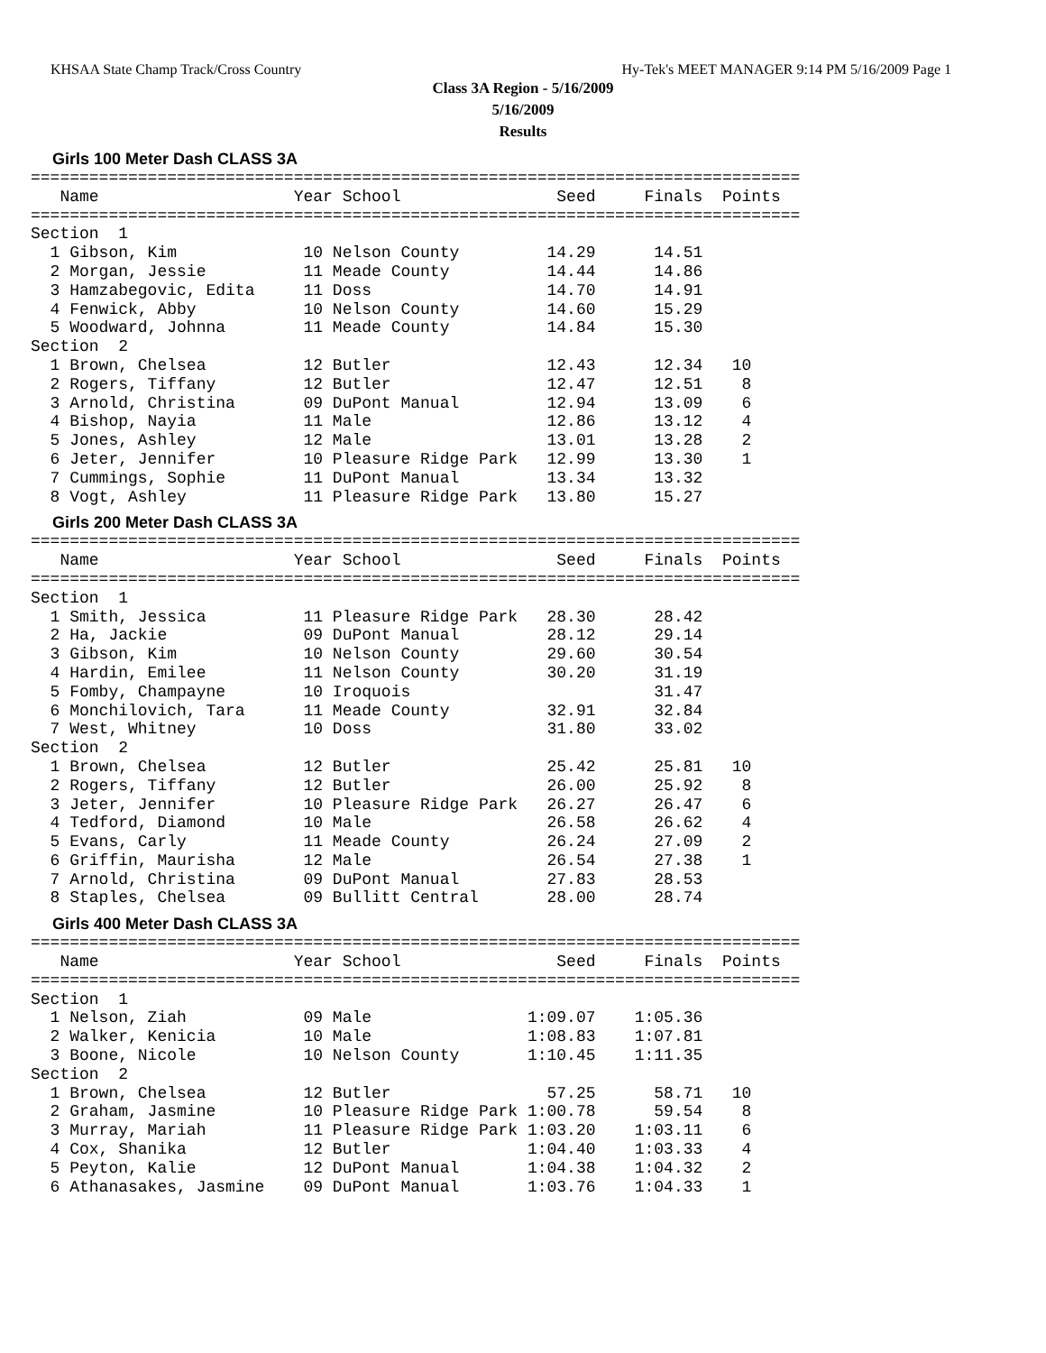KHSAA State Champ Track/Cross Country Hy-Tek's MEET MANAGER 9:14 PM 5/16/2009 Page 1
Class 3A Region - 5/16/2009
5/16/2009
Results
Girls 100 Meter Dash CLASS 3A
===============================================================================
   Name                    Year School                Seed     Finals  Points
===============================================================================
Section  1
  1 Gibson, Kim             10 Nelson County         14.29      14.51
  2 Morgan, Jessie          11 Meade County          14.44      14.86
  3 Hamzabegovic, Edita     11 Doss                  14.70      14.91
  4 Fenwick, Abby           10 Nelson County         14.60      15.29
  5 Woodward, Johnna        11 Meade County          14.84      15.30
Section  2
  1 Brown, Chelsea          12 Butler                12.43      12.34   10
  2 Rogers, Tiffany         12 Butler                12.47      12.51    8
  3 Arnold, Christina       09 DuPont Manual         12.94      13.09    6
  4 Bishop, Nayia           11 Male                  12.86      13.12    4
  5 Jones, Ashley           12 Male                  13.01      13.28    2
  6 Jeter, Jennifer         10 Pleasure Ridge Park   12.99      13.30    1
  7 Cummings, Sophie        11 DuPont Manual         13.34      13.32
  8 Vogt, Ashley            11 Pleasure Ridge Park   13.80      15.27
Girls 200 Meter Dash CLASS 3A
===============================================================================
   Name                    Year School                Seed     Finals  Points
===============================================================================
Section  1
  1 Smith, Jessica          11 Pleasure Ridge Park   28.30      28.42
  2 Ha, Jackie              09 DuPont Manual         28.12      29.14
  3 Gibson, Kim             10 Nelson County         29.60      30.54
  4 Hardin, Emilee          11 Nelson County         30.20      31.19
  5 Fomby, Champayne        10 Iroquois                         31.47
  6 Monchilovich, Tara      11 Meade County          32.91      32.84
  7 West, Whitney           10 Doss                  31.80      33.02
Section  2
  1 Brown, Chelsea          12 Butler                25.42      25.81   10
  2 Rogers, Tiffany         12 Butler                26.00      25.92    8
  3 Jeter, Jennifer         10 Pleasure Ridge Park   26.27      26.47    6
  4 Tedford, Diamond        10 Male                  26.58      26.62    4
  5 Evans, Carly            11 Meade County          26.24      27.09    2
  6 Griffin, Maurisha       12 Male                  26.54      27.38    1
  7 Arnold, Christina       09 DuPont Manual         27.83      28.53
  8 Staples, Chelsea        09 Bullitt Central       28.00      28.74
Girls 400 Meter Dash CLASS 3A
===============================================================================
   Name                    Year School                Seed     Finals  Points
===============================================================================
Section  1
  1 Nelson, Ziah            09 Male                1:09.07    1:05.36
  2 Walker, Kenicia         10 Male                1:08.83    1:07.81
  3 Boone, Nicole           10 Nelson County       1:10.45    1:11.35
Section  2
  1 Brown, Chelsea          12 Butler                57.25      58.71   10
  2 Graham, Jasmine         10 Pleasure Ridge Park 1:00.78      59.54    8
  3 Murray, Mariah          11 Pleasure Ridge Park 1:03.20    1:03.11    6
  4 Cox, Shanika            12 Butler              1:04.40    1:03.33    4
  5 Peyton, Kalie           12 DuPont Manual       1:04.38    1:04.32    2
  6 Athanasakes, Jasmine    09 DuPont Manual       1:03.76    1:04.33    1